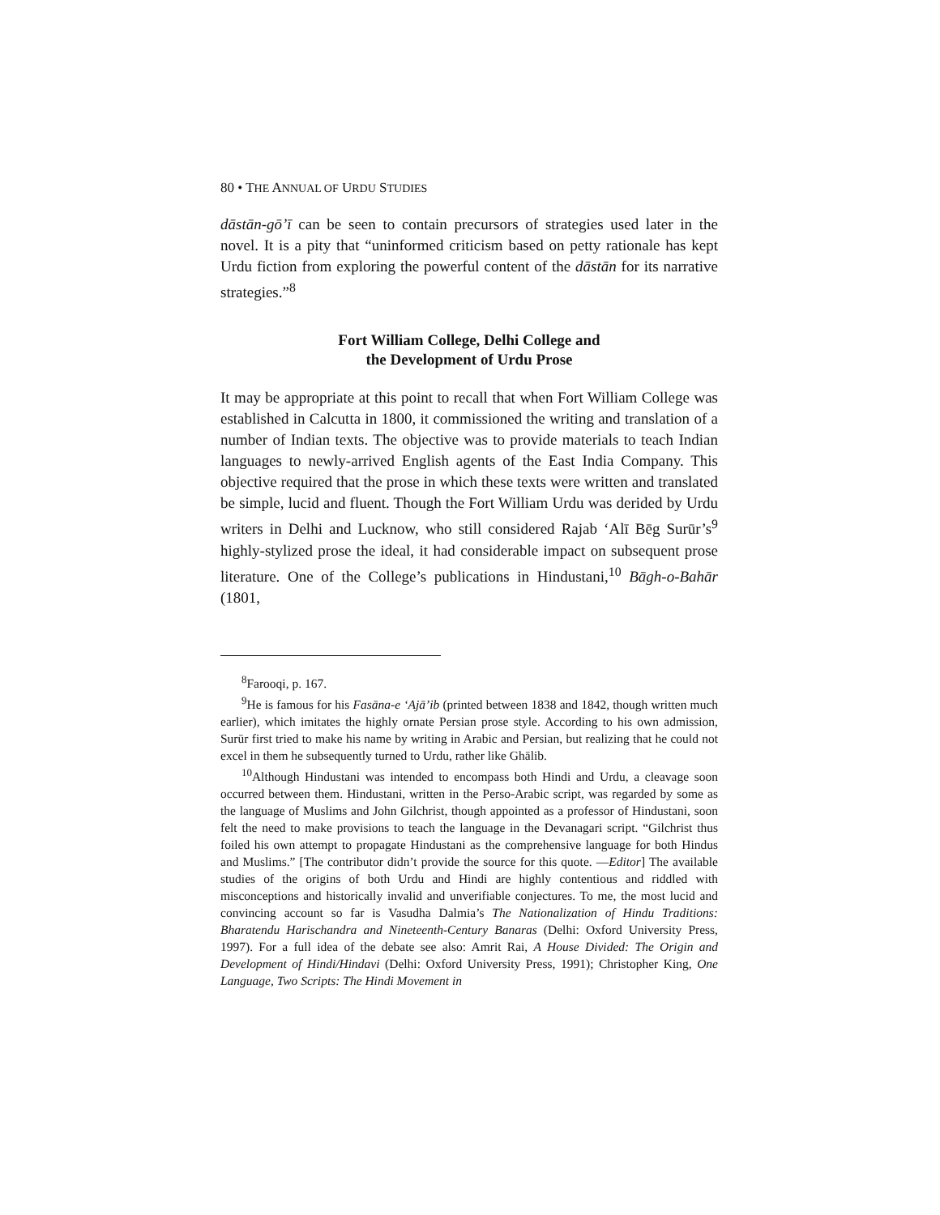80 • THE ANNUAL OF URDU STUDIES
dāstān-gō’ī can be seen to contain precursors of strategies used later in the novel. It is a pity that “uninformed criticism based on petty rationale has kept Urdu fiction from exploring the powerful content of the dāstān for its narrative strategies.”<sup>8</sup>
Fort William College, Delhi College and
the Development of Urdu Prose
It may be appropriate at this point to recall that when Fort William College was established in Calcutta in 1800, it commissioned the writing and translation of a number of Indian texts. The objective was to provide materials to teach Indian languages to newly-arrived English agents of the East India Company. This objective required that the prose in which these texts were written and translated be simple, lucid and fluent. Though the Fort William Urdu was derided by Urdu writers in Delhi and Lucknow, who still considered Rajab ‘Alī Bēg Surūr’s<sup>9</sup> highly-stylized prose the ideal, it had considerable impact on subsequent prose literature. One of the College’s publications in Hindustani,<sup>10</sup> Bāgh-o-Bahār (1801,
<sup>8</sup> Farooqi, p. 167.
<sup>9</sup>He is famous for his Fasāna-e ‘Ajā’ib (printed between 1838 and 1842, though written much earlier), which imitates the highly ornate Persian prose style. According to his own admission, Surūr first tried to make his name by writing in Arabic and Persian, but realizing that he could not excel in them he subsequently turned to Urdu, rather like Ghālib.
<sup>10</sup> Although Hindustani was intended to encompass both Hindi and Urdu, a cleavage soon occurred between them. Hindustani, written in the Perso-Arabic script, was regarded by some as the language of Muslims and John Gilchrist, though appointed as a professor of Hindustani, soon felt the need to make provisions to teach the language in the Devanagari script. “Gilchrist thus foiled his own attempt to propagate Hindustani as the comprehensive language for both Hindus and Muslims.” [The contributor didn’t provide the source for this quote. —Editor] The available studies of the origins of both Urdu and Hindi are highly contentious and riddled with misconceptions and historically invalid and unverifiable conjectures. To me, the most lucid and convincing account so far is Vasudha Dalmia’s The Nationalization of Hindu Traditions: Bharatendu Harischandra and Nineteenth-Century Banaras (Delhi: Oxford University Press, 1997). For a full idea of the debate see also: Amrit Rai, A House Divided: The Origin and Development of Hindi/Hindavi (Delhi: Oxford University Press, 1991); Christopher King, One Language, Two Scripts: The Hindi Movement in